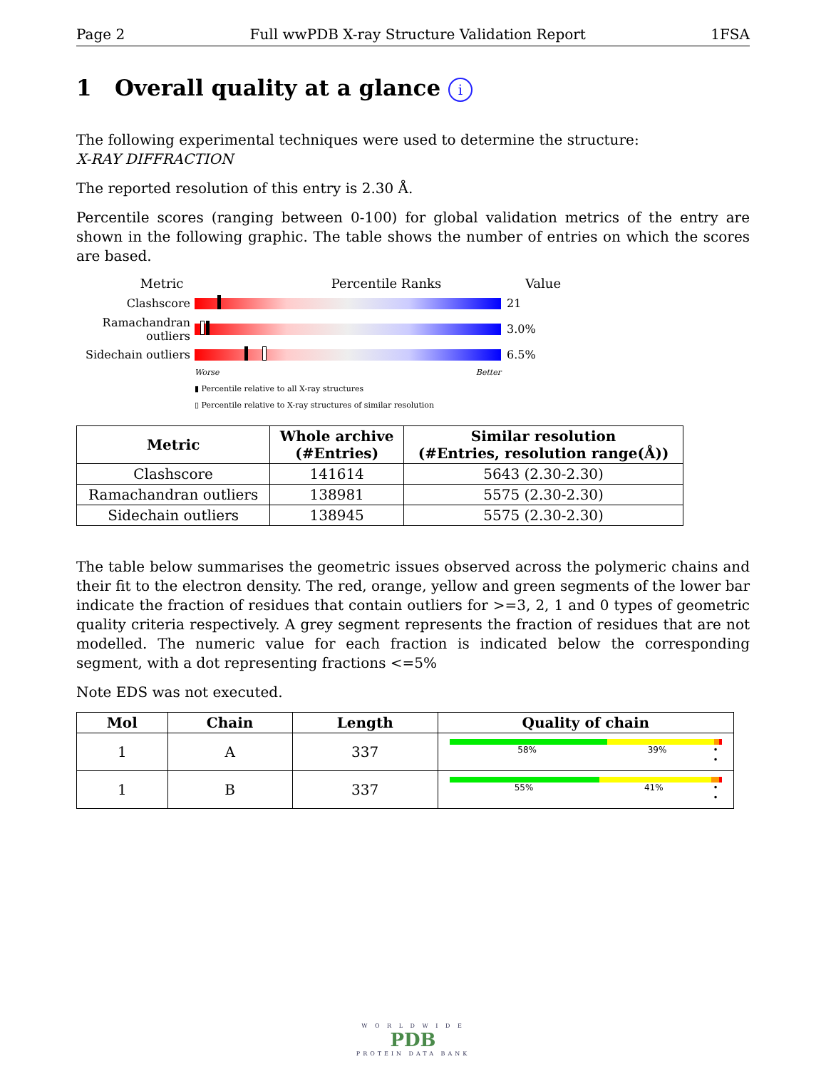Page 2 Full wwPDB X-ray Structure Validation Report 1FSA
1 Overall quality at a glance i
The following experimental techniques were used to determine the structure:
X-RAY DIFFRACTION
The reported resolution of this entry is 2.30 Å.
Percentile scores (ranging between 0-100) for global validation metrics of the entry are shown in the following graphic. The table shows the number of entries on which the scores are based.
Metric Percentile Ranks Value
Clashscore 21
Ramachandran outliers
3.0%
Sidechain outliers
6.5%
Worse Better
▮ Percentile relative to all X-ray structures
▯ Percentile relative to X-ray structures of similar resolution
| Metric | Whole archive (#Entries) | Similar resolution (#Entries, resolution range(Å)) |
| --- | --- | --- |
| Clashscore | 141614 | 5643 (2.30-2.30) |
| Ramachandran outliers | 138981 | 5575 (2.30-2.30) |
| Sidechain outliers | 138945 | 5575 (2.30-2.30) |
The table below summarises the geometric issues observed across the polymeric chains and their fit to the electron density. The red, orange, yellow and green segments of the lower bar indicate the fraction of residues that contain outliers for >=3, 2, 1 and 0 types of geometric quality criteria respectively. A grey segment represents the fraction of residues that are not modelled. The numeric value for each fraction is indicated below the corresponding segment, with a dot representing fractions <=5%
Note EDS was not executed.
| Mol | Chain | Length | Quality of chain |
| --- | --- | --- | --- |
| 1 | A | 337 | 58% 39% • • |
| 1 | B | 337 | 55% 41% • • |
W O R L D W I D E
PDB
PROTEIN DATA BANK